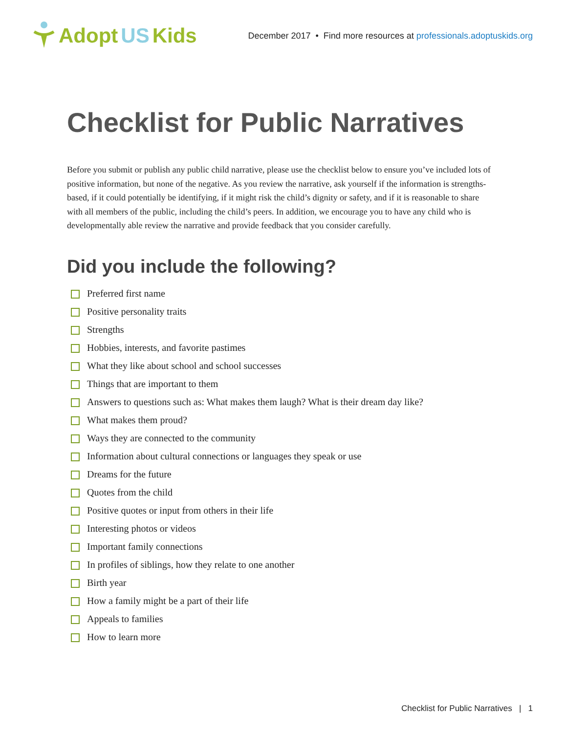Adopt US Kids
December 2017 • Find more resources at professionals.adoptuskids.org
Checklist for Public Narratives
Before you submit or publish any public child narrative, please use the checklist below to ensure you’ve included lots of positive information, but none of the negative. As you review the narrative, ask yourself if the information is strengths-based, if it could potentially be identifying, if it might risk the child’s dignity or safety, and if it is reasonable to share with all members of the public, including the child’s peers. In addition, we encourage you to have any child who is developmentally able review the narrative and provide feedback that you consider carefully.
Did you include the following?
Preferred first name
Positive personality traits
Strengths
Hobbies, interests, and favorite pastimes
What they like about school and school successes
Things that are important to them
Answers to questions such as: What makes them laugh? What is their dream day like?
What makes them proud?
Ways they are connected to the community
Information about cultural connections or languages they speak or use
Dreams for the future
Quotes from the child
Positive quotes or input from others in their life
Interesting photos or videos
Important family connections
In profiles of siblings, how they relate to one another
Birth year
How a family might be a part of their life
Appeals to families
How to learn more
Checklist for Public Narratives | 1